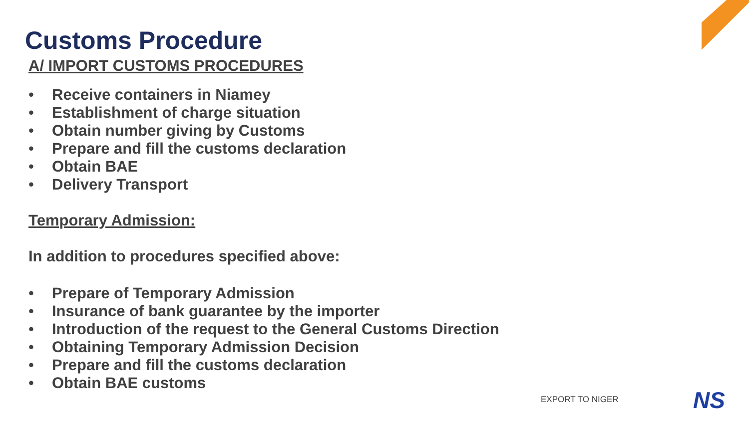Customs Procedure
A/ IMPORT CUSTOMS PROCEDURES
• Receive containers in Niamey
• Establishment of charge situation
• Obtain number giving by Customs
• Prepare and fill the customs declaration
• Obtain BAE
• Delivery Transport
Temporary Admission:
In addition to procedures specified above:
• Prepare of Temporary Admission
• Insurance of bank guarantee by the importer
• Introduction of the request to the General Customs Direction
• Obtaining Temporary Admission Decision
• Prepare and fill the customs declaration
• Obtain BAE customs
EXPORT TO NIGER NS